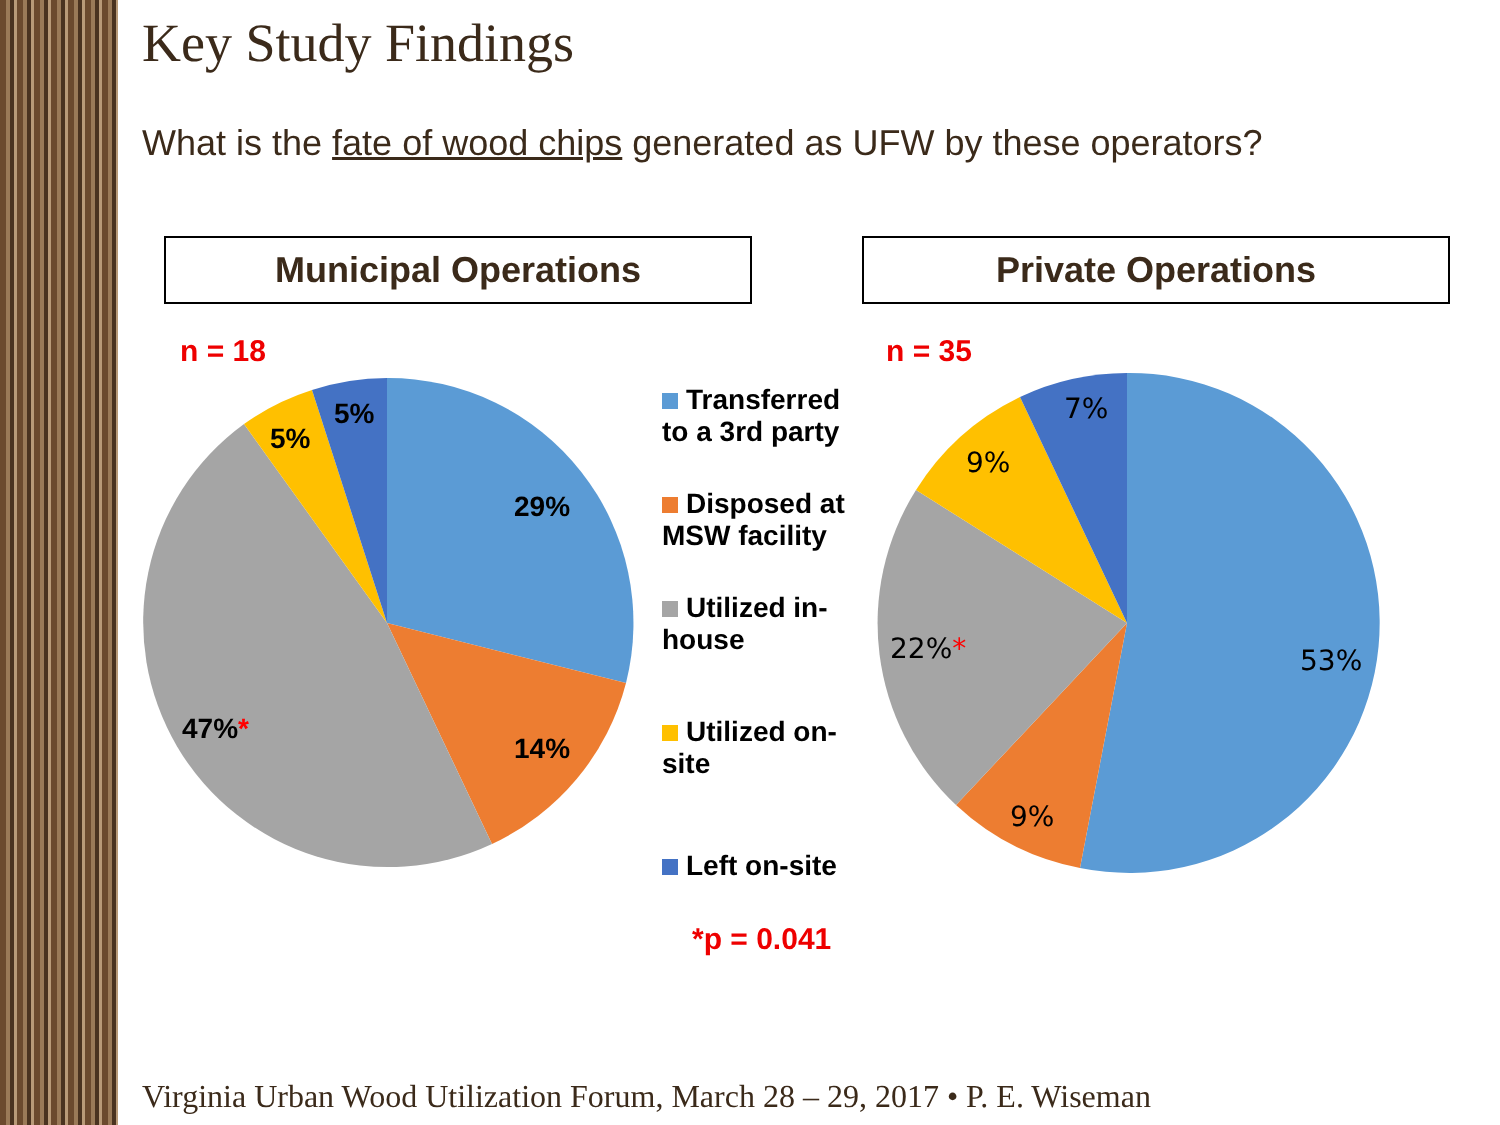Key Study Findings
What is the fate of wood chips generated as UFW by these operators?
Municipal Operations Private Operations
n = 18
29%
14%
47%*
5%
5%
Transferred to a 3rd party
Disposed at MSW facility
Utilized in-house
Utilized on-site
Left on-site
*p = 0.041
n = 35
53%
9%
22%*
9%
7%
Virginia Urban Wood Utilization Forum, March 28 – 29, 2017 • P. E. Wiseman